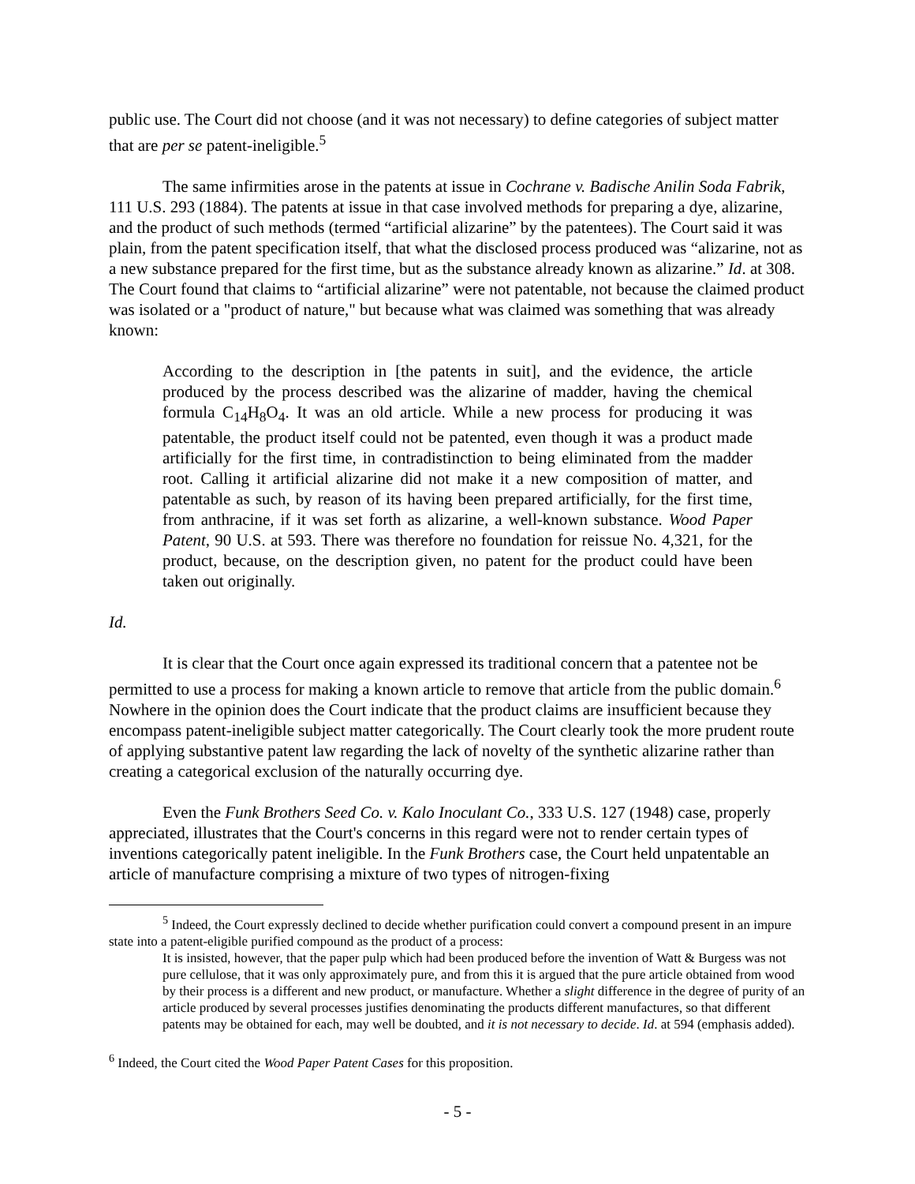public use. The Court did not choose (and it was not necessary) to define categories of subject matter that are per se patent-ineligible.<sup>5</sup>
The same infirmities arose in the patents at issue in Cochrane v. Badische Anilin Soda Fabrik, 111 U.S. 293 (1884). The patents at issue in that case involved methods for preparing a dye, alizarine, and the product of such methods (termed “artificial alizarine” by the patentees). The Court said it was plain, from the patent specification itself, that what the disclosed process produced was “alizarine, not as a new substance prepared for the first time, but as the substance already known as alizarine.” Id. at 308. The Court found that claims to “artificial alizarine” were not patentable, not because the claimed product was isolated or a "product of nature," but because what was claimed was something that was already known:
According to the description in [the patents in suit], and the evidence, the article produced by the process described was the alizarine of madder, having the chemical formula C<sub>14</sub>H<sub>8</sub>O<sub>4</sub>. It was an old article. While a new process for producing it was patentable, the product itself could not be patented, even though it was a product made artificially for the first time, in contradistinction to being eliminated from the madder root. Calling it artificial alizarine did not make it a new composition of matter, and patentable as such, by reason of its having been prepared artificially, for the first time, from anthracine, if it was set forth as alizarine, a well-known substance. Wood Paper Patent, 90 U.S. at 593. There was therefore no foundation for reissue No. 4,321, for the product, because, on the description given, no patent for the product could have been taken out originally.
Id.
It is clear that the Court once again expressed its traditional concern that a patentee not be permitted to use a process for making a known article to remove that article from the public domain.<sup>6</sup> Nowhere in the opinion does the Court indicate that the product claims are insufficient because they encompass patent-ineligible subject matter categorically. The Court clearly took the more prudent route of applying substantive patent law regarding the lack of novelty of the synthetic alizarine rather than creating a categorical exclusion of the naturally occurring dye.
Even the Funk Brothers Seed Co. v. Kalo Inoculant Co., 333 U.S. 127 (1948) case, properly appreciated, illustrates that the Court's concerns in this regard were not to render certain types of inventions categorically patent ineligible. In the Funk Brothers case, the Court held unpatentable an article of manufacture comprising a mixture of two types of nitrogen-fixing
<sup>5</sup> Indeed, the Court expressly declined to decide whether purification could convert a compound present in an impure state into a patent-eligible purified compound as the product of a process:
It is insisted, however, that the paper pulp which had been produced before the invention of Watt & Burgess was not pure cellulose, that it was only approximately pure, and from this it is argued that the pure article obtained from wood by their process is a different and new product, or manufacture. Whether a slight difference in the degree of purity of an article produced by several processes justifies denominating the products different manufactures, so that different patents may be obtained for each, may well be doubted, and it is not necessary to decide. Id. at 594 (emphasis added).
<sup>6</sup> Indeed, the Court cited the Wood Paper Patent Cases for this proposition.
- 5 -